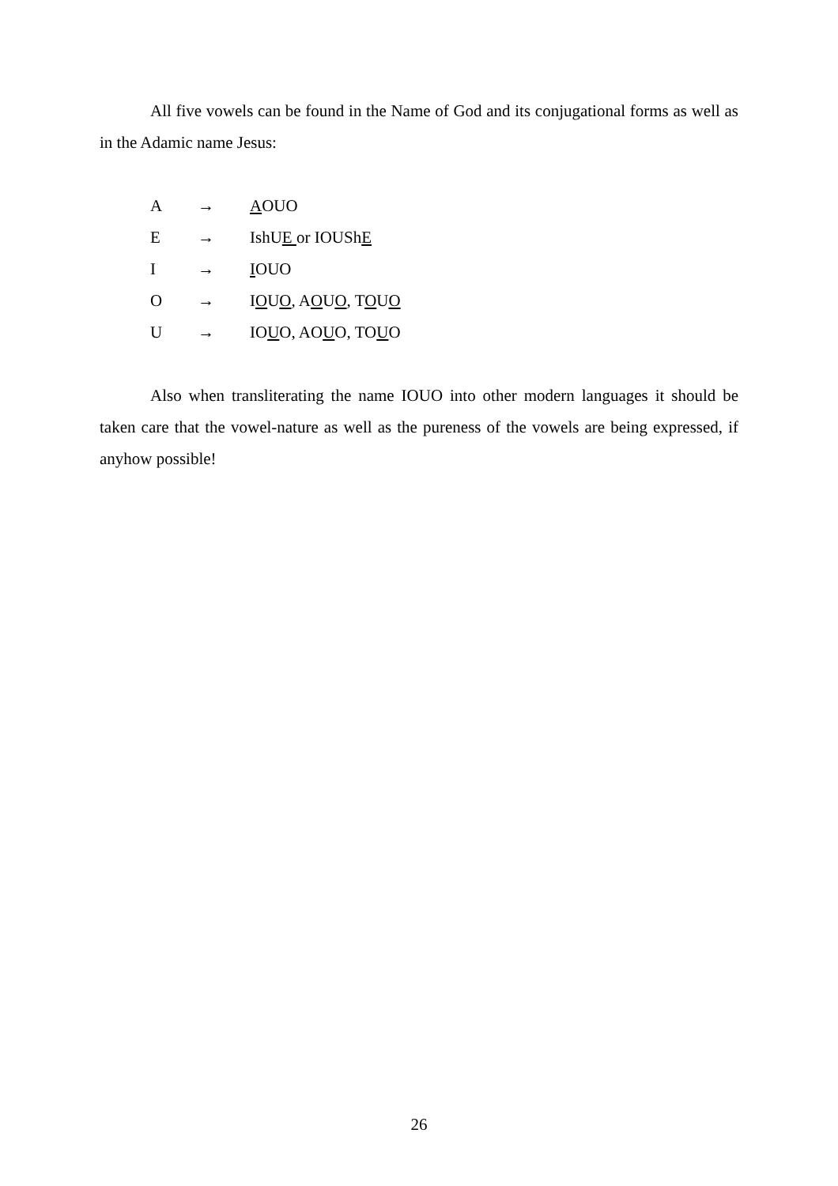All five vowels can be found in the Name of God and its conjugational forms as well as in the Adamic name Jesus:
A → AOUO
E → IshUE or IOUShE
I → IOUO
O → IOUO, AOUO, TOUO
U → IOUO, AOUO, TOUO
Also when transliterating the name IOUO into other modern languages it should be taken care that the vowel-nature as well as the pureness of the vowels are being expressed, if anyhow possible!
26